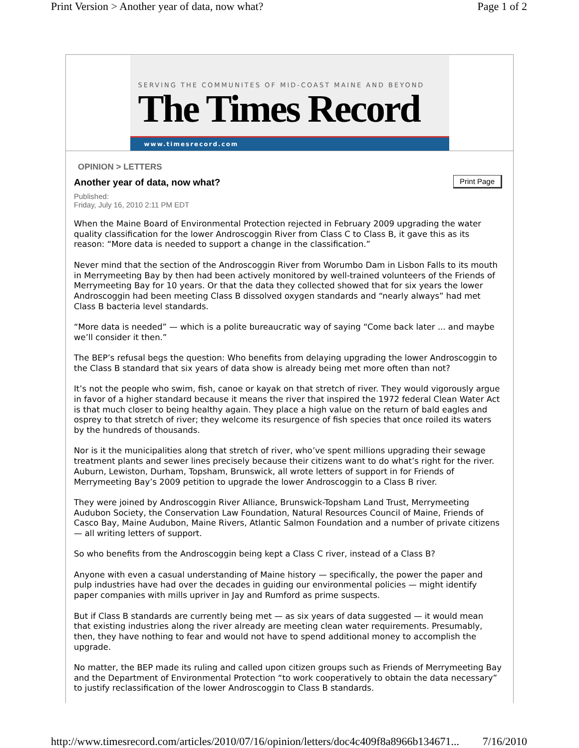Print Version > Another year of data, now what? Page 1 of 2
SERVING THE COMMUNITES OF MID-COAST MAINE AND BEYOND
The Times Record
www.timesrecord.com
OPINION > LETTERS
Print Page
Another year of data, now what?
Published:
Friday, July 16, 2010 2:11 PM EDT
When the Maine Board of Environmental Protection rejected in February 2009 upgrading the water quality classification for the lower Androscoggin River from Class C to Class B, it gave this as its reason: “More data is needed to support a change in the classification.”
Never mind that the section of the Androscoggin River from Worumbo Dam in Lisbon Falls to its mouth in Merrymeeting Bay by then had been actively monitored by well-trained volunteers of the Friends of Merrymeeting Bay for 10 years. Or that the data they collected showed that for six years the lower Androscoggin had been meeting Class B dissolved oxygen standards and “nearly always” had met Class B bacteria level standards.
“More data is needed” — which is a polite bureaucratic way of saying “Come back later ... and maybe we’ll consider it then.”
The BEP’s refusal begs the question: Who benefits from delaying upgrading the lower Androscoggin to the Class B standard that six years of data show is already being met more often than not?
It’s not the people who swim, fish, canoe or kayak on that stretch of river. They would vigorously argue in favor of a higher standard because it means the river that inspired the 1972 federal Clean Water Act is that much closer to being healthy again. They place a high value on the return of bald eagles and osprey to that stretch of river; they welcome its resurgence of fish species that once roiled its waters by the hundreds of thousands.
Nor is it the municipalities along that stretch of river, who’ve spent millions upgrading their sewage treatment plants and sewer lines precisely because their citizens want to do what’s right for the river. Auburn, Lewiston, Durham, Topsham, Brunswick, all wrote letters of support in for Friends of Merrymeeting Bay’s 2009 petition to upgrade the lower Androscoggin to a Class B river.
They were joined by Androscoggin River Alliance, Brunswick-Topsham Land Trust, Merrymeeting Audubon Society, the Conservation Law Foundation, Natural Resources Council of Maine, Friends of Casco Bay, Maine Audubon, Maine Rivers, Atlantic Salmon Foundation and a number of private citizens — all writing letters of support.
So who benefits from the Androscoggin being kept a Class C river, instead of a Class B?
Anyone with even a casual understanding of Maine history — specifically, the power the paper and pulp industries have had over the decades in guiding our environmental policies — might identify paper companies with mills upriver in Jay and Rumford as prime suspects.
But if Class B standards are currently being met — as six years of data suggested — it would mean that existing industries along the river already are meeting clean water requirements. Presumably, then, they have nothing to fear and would not have to spend additional money to accomplish the upgrade.
No matter, the BEP made its ruling and called upon citizen groups such as Friends of Merrymeeting Bay and the Department of Environmental Protection “to work cooperatively to obtain the data necessary” to justify reclassification of the lower Androscoggin to Class B standards.
http://www.timesrecord.com/articles/2010/07/16/opinion/letters/doc4c409f8a8966b134671... 7/16/2010